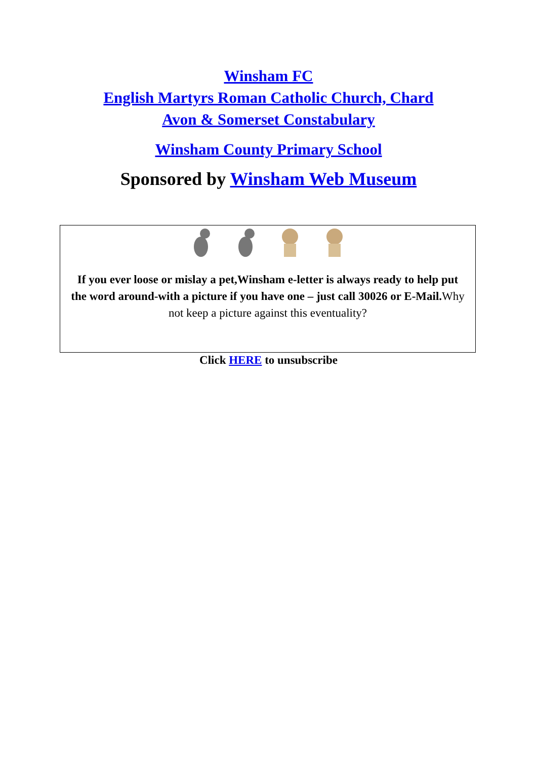Winsham FC
English Martyrs Roman Catholic Church, Chard
Avon & Somerset Constabulary
Winsham County Primary School
Sponsored by Winsham Web Museum
If you ever loose or mislay a pet,Winsham e-letter is always ready to help put the word around-with a picture if you have one – just call 30026 or E-Mail. Why not keep a picture against this eventuality?
Click HERE to unsubscribe